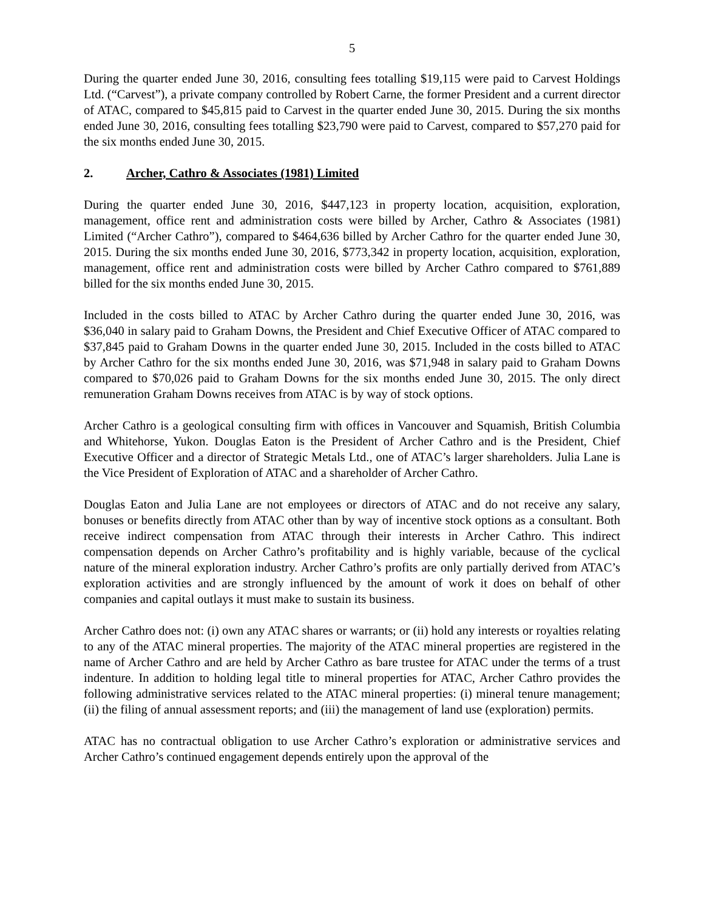5
During the quarter ended June 30, 2016, consulting fees totalling $19,115 were paid to Carvest Holdings Ltd. (“Carvest”), a private company controlled by Robert Carne, the former President and a current director of ATAC, compared to $45,815 paid to Carvest in the quarter ended June 30, 2015. During the six months ended June 30, 2016, consulting fees totalling $23,790 were paid to Carvest, compared to $57,270 paid for the six months ended June 30, 2015.
2. Archer, Cathro & Associates (1981) Limited
During the quarter ended June 30, 2016, $447,123 in property location, acquisition, exploration, management, office rent and administration costs were billed by Archer, Cathro & Associates (1981) Limited (“Archer Cathro”), compared to $464,636 billed by Archer Cathro for the quarter ended June 30, 2015. During the six months ended June 30, 2016, $773,342 in property location, acquisition, exploration, management, office rent and administration costs were billed by Archer Cathro compared to $761,889 billed for the six months ended June 30, 2015.
Included in the costs billed to ATAC by Archer Cathro during the quarter ended June 30, 2016, was $36,040 in salary paid to Graham Downs, the President and Chief Executive Officer of ATAC compared to $37,845 paid to Graham Downs in the quarter ended June 30, 2015. Included in the costs billed to ATAC by Archer Cathro for the six months ended June 30, 2016, was $71,948 in salary paid to Graham Downs compared to $70,026 paid to Graham Downs for the six months ended June 30, 2015. The only direct remuneration Graham Downs receives from ATAC is by way of stock options.
Archer Cathro is a geological consulting firm with offices in Vancouver and Squamish, British Columbia and Whitehorse, Yukon. Douglas Eaton is the President of Archer Cathro and is the President, Chief Executive Officer and a director of Strategic Metals Ltd., one of ATAC’s larger shareholders. Julia Lane is the Vice President of Exploration of ATAC and a shareholder of Archer Cathro.
Douglas Eaton and Julia Lane are not employees or directors of ATAC and do not receive any salary, bonuses or benefits directly from ATAC other than by way of incentive stock options as a consultant. Both receive indirect compensation from ATAC through their interests in Archer Cathro. This indirect compensation depends on Archer Cathro’s profitability and is highly variable, because of the cyclical nature of the mineral exploration industry. Archer Cathro’s profits are only partially derived from ATAC’s exploration activities and are strongly influenced by the amount of work it does on behalf of other companies and capital outlays it must make to sustain its business.
Archer Cathro does not: (i) own any ATAC shares or warrants; or (ii) hold any interests or royalties relating to any of the ATAC mineral properties. The majority of the ATAC mineral properties are registered in the name of Archer Cathro and are held by Archer Cathro as bare trustee for ATAC under the terms of a trust indenture. In addition to holding legal title to mineral properties for ATAC, Archer Cathro provides the following administrative services related to the ATAC mineral properties: (i) mineral tenure management; (ii) the filing of annual assessment reports; and (iii) the management of land use (exploration) permits.
ATAC has no contractual obligation to use Archer Cathro’s exploration or administrative services and Archer Cathro’s continued engagement depends entirely upon the approval of the